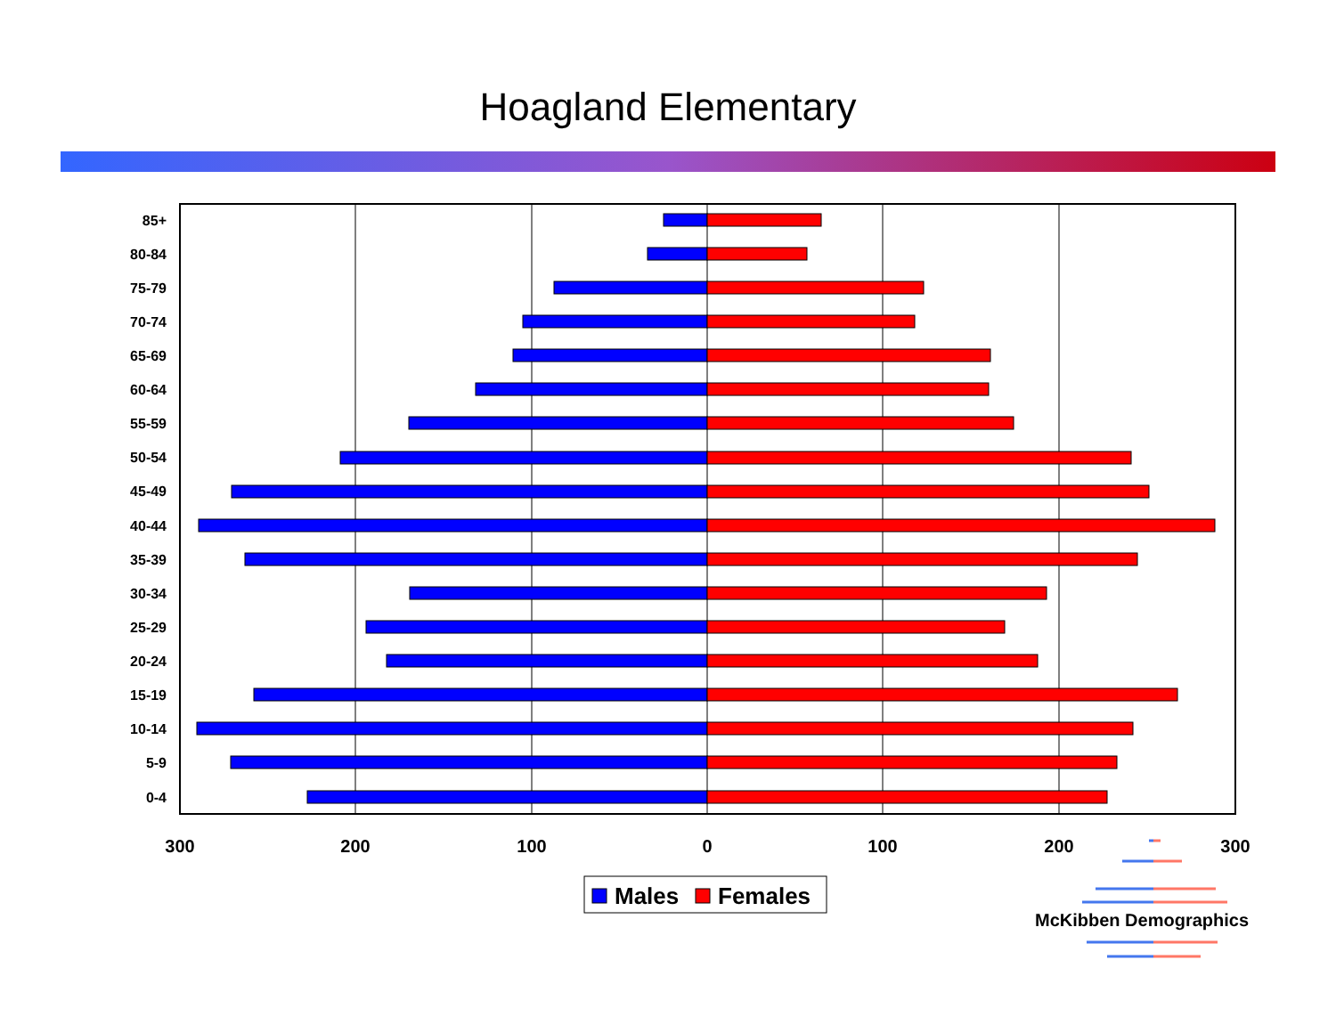Hoagland Elementary
85+
80-84
75-79
70-74
65-69
60-64
55-59
50-54
45-49
40-44
35-39
30-34
25-29
20-24
15-19
10-14
5-9
0-4
300
200
100
0
100
200
300
Males
Females
McKibben Demographics